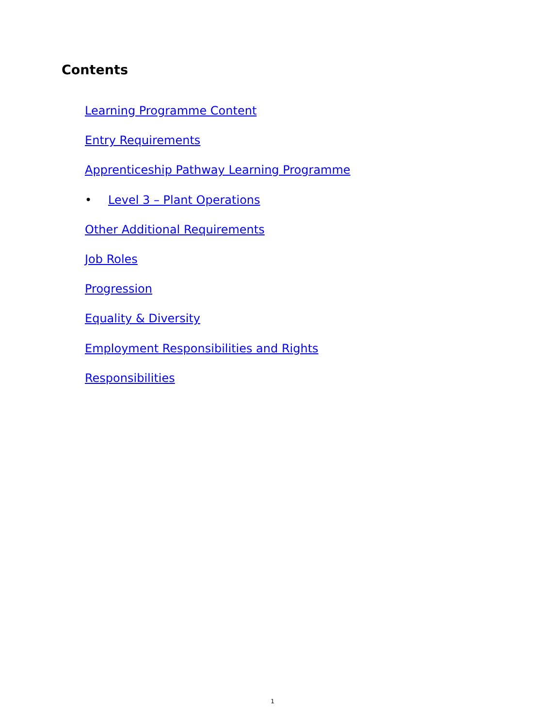Contents
Learning Programme Content
Entry Requirements
Apprenticeship Pathway Learning Programme
• Level 3 – Plant Operations
Other Additional Requirements
Job Roles
Progression
Equality & Diversity
Employment Responsibilities and Rights
Responsibilities
1